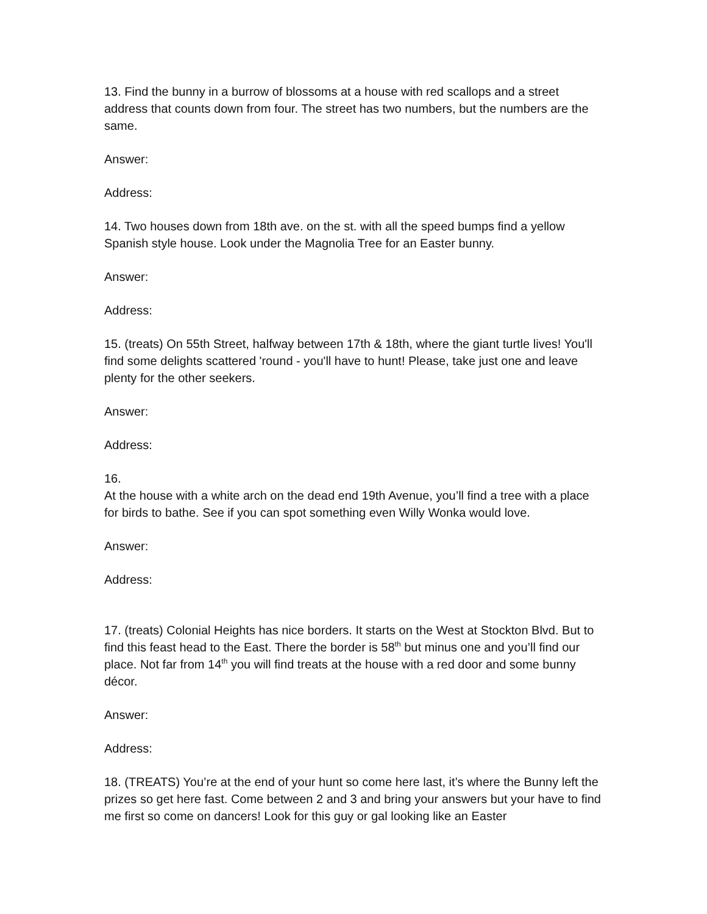13. Find the bunny in a burrow of blossoms at a house with red scallops and a street address that counts down from four. The street has two numbers, but the numbers are the same.
Answer:
Address:
14. Two houses down from 18th ave. on the st. with all the speed bumps find a yellow Spanish style house. Look under the Magnolia Tree for an Easter bunny.
Answer:
Address:
15. (treats) On 55th Street, halfway between 17th & 18th, where the giant turtle lives! You'll find some delights scattered 'round - you'll have to hunt! Please, take just one and leave plenty for the other seekers.
Answer:
Address:
16.
At the house with a white arch on the dead end 19th Avenue, you’ll find a tree with a place for birds to bathe. See if you can spot something even Willy Wonka would love.
Answer:
Address:
17. (treats) Colonial Heights has nice borders. It starts on the West at Stockton Blvd. But to find this feast head to the East. There the border is 58<sup>th</sup> but minus one and you’ll find our place. Not far from 14<sup>th</sup> you will find treats at the house with a red door and some bunny décor.
Answer:
Address:
18. (TREATS) You’re at the end of your hunt so come here last, it’s where the Bunny left the prizes so get here fast. Come between 2 and 3 and bring your answers but your have to find me first so come on dancers! Look for this guy or gal looking like an Easter